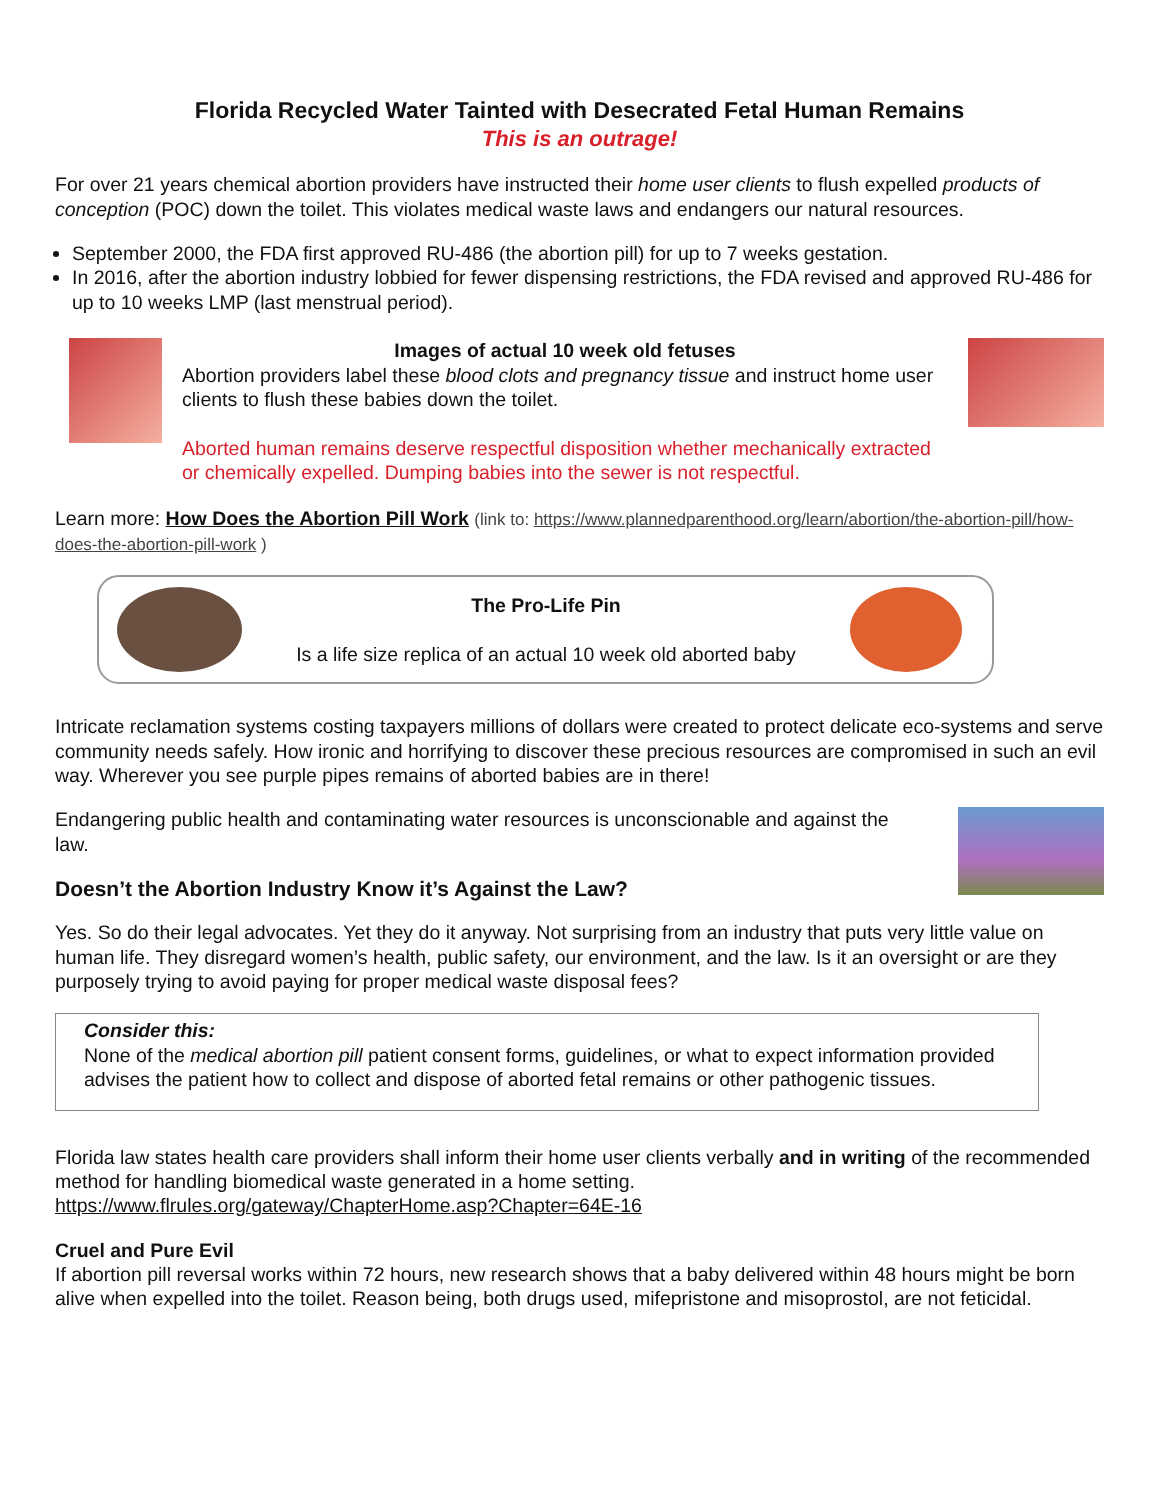Florida Recycled Water Tainted with Desecrated Fetal Human Remains
This is an outrage!
For over 21 years chemical abortion providers have instructed their home user clients to flush expelled products of conception (POC) down the toilet. This violates medical waste laws and endangers our natural resources.
September 2000, the FDA first approved RU-486 (the abortion pill) for up to 7 weeks gestation.
In 2016, after the abortion industry lobbied for fewer dispensing restrictions, the FDA revised and approved RU-486 for up to 10 weeks LMP (last menstrual period).
Images of actual 10 week old fetuses
Abortion providers label these blood clots and pregnancy tissue and instruct home user clients to flush these babies down the toilet.
Aborted human remains deserve respectful disposition whether mechanically extracted or chemically expelled. Dumping babies into the sewer is not respectful.
Learn more: How Does the Abortion Pill Work (link to: https://www.plannedparenthood.org/learn/abortion/the-abortion-pill/how-does-the-abortion-pill-work )
The Pro-Life Pin
Is a life size replica of an actual 10 week old aborted baby
Intricate reclamation systems costing taxpayers millions of dollars were created to protect delicate eco-systems and serve community needs safely. How ironic and horrifying to discover these precious resources are compromised in such an evil way. Wherever you see purple pipes remains of aborted babies are in there!
Endangering public health and contaminating water resources is unconscionable and against the law.
Doesn’t the Abortion Industry Know it’s Against the Law?
Yes. So do their legal advocates. Yet they do it anyway. Not surprising from an industry that puts very little value on human life. They disregard women’s health, public safety, our environment, and the law. Is it an oversight or are they purposely trying to avoid paying for proper medical waste disposal fees?
Consider this:
None of the medical abortion pill patient consent forms, guidelines, or what to expect information provided advises the patient how to collect and dispose of aborted fetal remains or other pathogenic tissues.
Florida law states health care providers shall inform their home user clients verbally and in writing of the recommended method for handling biomedical waste generated in a home setting.
https://www.flrules.org/gateway/ChapterHome.asp?Chapter=64E-16
Cruel and Pure Evil
If abortion pill reversal works within 72 hours, new research shows that a baby delivered within 48 hours might be born alive when expelled into the toilet. Reason being, both drugs used, mifepristone and misoprostol, are not feticidal.